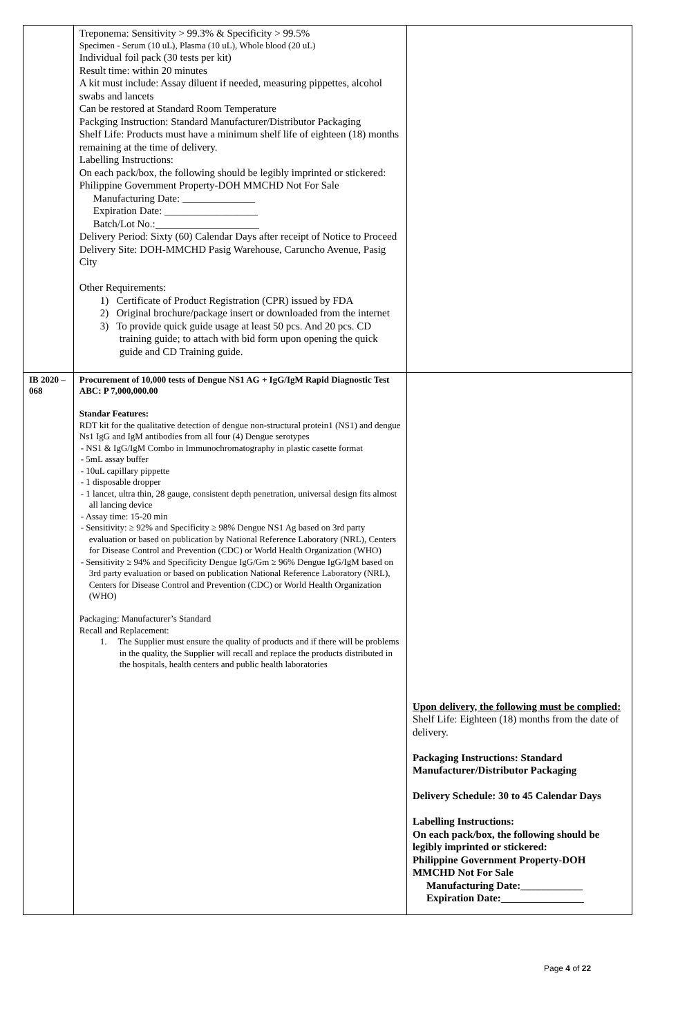| | Treponema: Sensitivity > 99.3% & Specificity > 99.5% Specimen - Serum (10 uL), Plasma (10 uL), Whole blood (20 uL) Individual foil pack (30 tests per kit) Result time: within 20 minutes A kit must include: Assay diluent if needed, measuring pippettes, alcohol swabs and lancets Can be restored at Standard Room Temperature Packging Instruction: Standard Manufacturer/Distributor Packaging Shelf Life: Products must have a minimum shelf life of eighteen (18) months remaining at the time of delivery. Labelling Instructions: On each pack/box, the following should be legibly imprinted or stickered: Philippine Government Property-DOH MMCHD Not For Sale Manufacturing Date: ______________ Expiration Date: __________________ Batch/Lot No.:____________________ Delivery Period: Sixty (60) Calendar Days after receipt of Notice to Proceed Delivery Site: DOH-MMCHD Pasig Warehouse, Caruncho Avenue, Pasig City Other Requirements: 1) Certificate of Product Registration (CPR) issued by FDA 2) Original brochure/package insert or downloaded from the internet 3) To provide quick guide usage at least 50 pcs. And 20 pcs. CD training guide; to attach with bid form upon opening the quick guide and CD Training guide. | |
| IB 2020 – 068 | Procurement of 10,000 tests of Dengue NS1 AG + IgG/IgM Rapid Diagnostic Test ABC: P 7,000,000.00 Standar Features: RDT kit for the qualitative detection of dengue non-structural protein1 (NS1) and dengue Ns1 IgG and IgM antibodies from all four (4) Dengue serotypes - NS1 & IgG/IgM Combo in Immunochromatography in plastic casette format - 5mL assay buffer - 10uL capillary pippette - 1 disposable dropper - 1 lancet, ultra thin, 28 gauge, consistent depth penetration, universal design fits almost all lancing device - Assay time: 15-20 min - Sensitivity: ≥ 92% and Specificity ≥ 98% Dengue NS1 Ag based on 3rd party evaluation or based on publication by National Reference Laboratory (NRL), Centers for Disease Control and Prevention (CDC) or World Health Organization (WHO) - Sensitivity ≥ 94% and Specificity Dengue IgG/Gm ≥ 96% Dengue IgG/IgM based on 3rd party evaluation or based on publication National Reference Laboratory (NRL), Centers for Disease Control and Prevention (CDC) or World Health Organization (WHO) Packaging: Manufacturer’s Standard Recall and Replacement: 1. The Supplier must ensure the quality of products and if there will be problems in the quality, the Supplier will recall and replace the products distributed in the hospitals, health centers and public health laboratories | Upon delivery, the following must be complied: Shelf Life: Eighteen (18) months from the date of delivery. Packaging Instructions: Standard Manufacturer/Distributor Packaging Delivery Schedule: 30 to 45 Calendar Days Labelling Instructions: On each pack/box, the following should be legibly imprinted or stickered: Philippine Government Property-DOH MMCHD Not For Sale Manufacturing Date:____________ Expiration Date:________________ |
Page 4 of 22